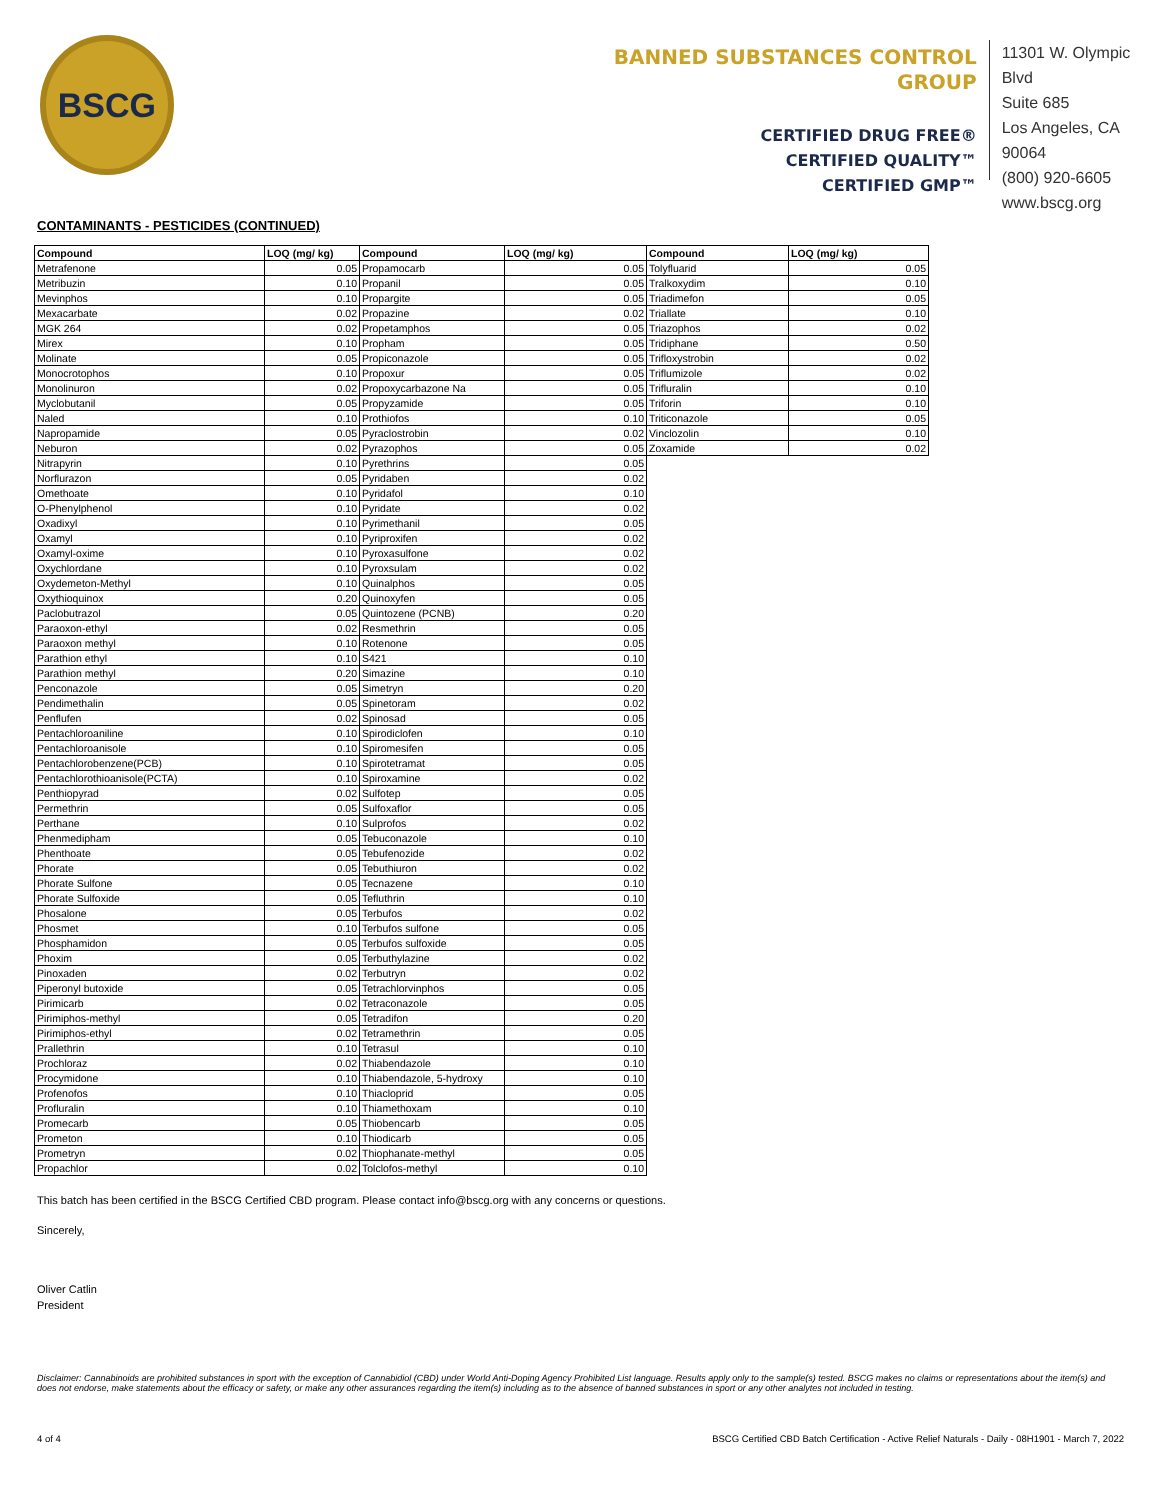BSCG
BANNED SUBSTANCES CONTROL GROUP
CERTIFIED DRUG FREE®
CERTIFIED QUALITY™
CERTIFIED GMP™
11301 W. Olympic Blvd
Suite 685
Los Angeles, CA 90064
(800) 920-6605
www.bscg.org
CONTAMINANTS - PESTICIDES (CONTINUED)
| Compound | LOQ (mg/ kg) | Compound | LOQ (mg/ kg) | Compound | LOQ (mg/ kg) |
| --- | --- | --- | --- | --- | --- |
| Metrafenone | 0.05 | Propamocarb | 0.05 | Tolyfluarid | 0.05 |
| Metribuzin | 0.10 | Propanil | 0.05 | Tralkoxydim | 0.10 |
| Mevinphos | 0.10 | Propargite | 0.05 | Triadimefon | 0.05 |
| Mexacarbate | 0.02 | Propazine | 0.02 | Triallate | 0.10 |
| MGK 264 | 0.02 | Propetamphos | 0.05 | Triazophos | 0.02 |
| Mirex | 0.10 | Propham | 0.05 | Tridiphane | 0.50 |
| Molinate | 0.05 | Propiconazole | 0.05 | Trifloxystrobin | 0.02 |
| Monocrotophos | 0.10 | Propoxur | 0.05 | Triflumizole | 0.02 |
| Monolinuron | 0.02 | Propoxycarbazone Na | 0.05 | Trifluralin | 0.10 |
| Myclobutanil | 0.05 | Propyzamide | 0.05 | Triforin | 0.10 |
| Naled | 0.10 | Prothiofos | 0.10 | Triticonazole | 0.05 |
| Napropamide | 0.05 | Pyraclostrobin | 0.02 | Vinclozolin | 0.10 |
| Neburon | 0.02 | Pyrazophos | 0.05 | Zoxamide | 0.02 |
| Nitrapyrin | 0.10 | Pyrethrins | 0.05 | | |
| Norflurazon | 0.05 | Pyridaben | 0.02 | | |
| Omethoate | 0.10 | Pyridafol | 0.10 | | |
| O-Phenylphenol | 0.10 | Pyridate | 0.02 | | |
| Oxadixyl | 0.10 | Pyrimethanil | 0.05 | | |
| Oxamyl | 0.10 | Pyriproxifen | 0.02 | | |
| Oxamyl-oxime | 0.10 | Pyroxasulfone | 0.02 | | |
| Oxychlordane | 0.10 | Pyroxsulam | 0.02 | | |
| Oxydemeton-Methyl | 0.10 | Quinalphos | 0.05 | | |
| Oxythioquinox | 0.20 | Quinoxyfen | 0.05 | | |
| Paclobutrazol | 0.05 | Quintozene (PCNB) | 0.20 | | |
| Paraoxon-ethyl | 0.02 | Resmethrin | 0.05 | | |
| Paraoxon methyl | 0.10 | Rotenone | 0.05 | | |
| Parathion ethyl | 0.10 | S421 | 0.10 | | |
| Parathion methyl | 0.20 | Simazine | 0.10 | | |
| Penconazole | 0.05 | Simetryn | 0.20 | | |
| Pendimethalin | 0.05 | Spinetoram | 0.02 | | |
| Penflufen | 0.02 | Spinosad | 0.05 | | |
| Pentachloroaniline | 0.10 | Spirodiclofen | 0.10 | | |
| Pentachloroanisole | 0.10 | Spiromesifen | 0.05 | | |
| Pentachlorobenzene(PCB) | 0.10 | Spirotetramat | 0.05 | | |
| Pentachlorothioanisole(PCTA) | 0.10 | Spiroxamine | 0.02 | | |
| Penthiopyrad | 0.02 | Sulfotep | 0.05 | | |
| Permethrin | 0.05 | Sulfoxaflor | 0.05 | | |
| Perthane | 0.10 | Sulprofos | 0.02 | | |
| Phenmedipham | 0.05 | Tebuconazole | 0.10 | | |
| Phenthoate | 0.05 | Tebufenozide | 0.02 | | |
| Phorate | 0.05 | Tebuthiuron | 0.02 | | |
| Phorate Sulfone | 0.05 | Tecnazene | 0.10 | | |
| Phorate Sulfoxide | 0.05 | Tefluthrin | 0.10 | | |
| Phosalone | 0.05 | Terbufos | 0.02 | | |
| Phosmet | 0.10 | Terbufos sulfone | 0.05 | | |
| Phosphamidon | 0.05 | Terbufos sulfoxide | 0.05 | | |
| Phoxim | 0.05 | Terbuthylazine | 0.02 | | |
| Pinoxaden | 0.02 | Terbutryn | 0.02 | | |
| Piperonyl butoxide | 0.05 | Tetrachlorvinphos | 0.05 | | |
| Pirimicarb | 0.02 | Tetraconazole | 0.05 | | |
| Pirimiphos-methyl | 0.05 | Tetradifon | 0.20 | | |
| Pirimiphos-ethyl | 0.02 | Tetramethrin | 0.05 | | |
| Prallethrin | 0.10 | Tetrasul | 0.10 | | |
| Prochloraz | 0.02 | Thiabendazole | 0.10 | | |
| Procymidone | 0.10 | Thiabendazole, 5-hydroxy | 0.10 | | |
| Profenofos | 0.10 | Thiacloprid | 0.05 | | |
| Profluralin | 0.10 | Thiamethoxam | 0.10 | | |
| Promecarb | 0.05 | Thiobencarb | 0.05 | | |
| Prometon | 0.10 | Thiodicarb | 0.05 | | |
| Prometryn | 0.02 | Thiophanate-methyl | 0.05 | | |
| Propachlor | 0.02 | Tolclofos-methyl | 0.10 | | |
This batch has been certified in the BSCG Certified CBD program. Please contact info@bscg.org with any concerns or questions.
Sincerely,
Oliver Catlin
President
Disclaimer: Cannabinoids are prohibited substances in sport with the exception of Cannabidiol (CBD) under World Anti-Doping Agency Prohibited List language. Results apply only to the sample(s) tested. BSCG makes no claims or representations about the item(s) and does not endorse, make statements about the efficacy or safety, or make any other assurances regarding the item(s) including as to the absence of banned substances in sport or any other analytes not included in testing.
4 of 4 BSCG Certified CBD Batch Certification - Active Relief Naturals - Daily - 08H1901 - March 7, 2022